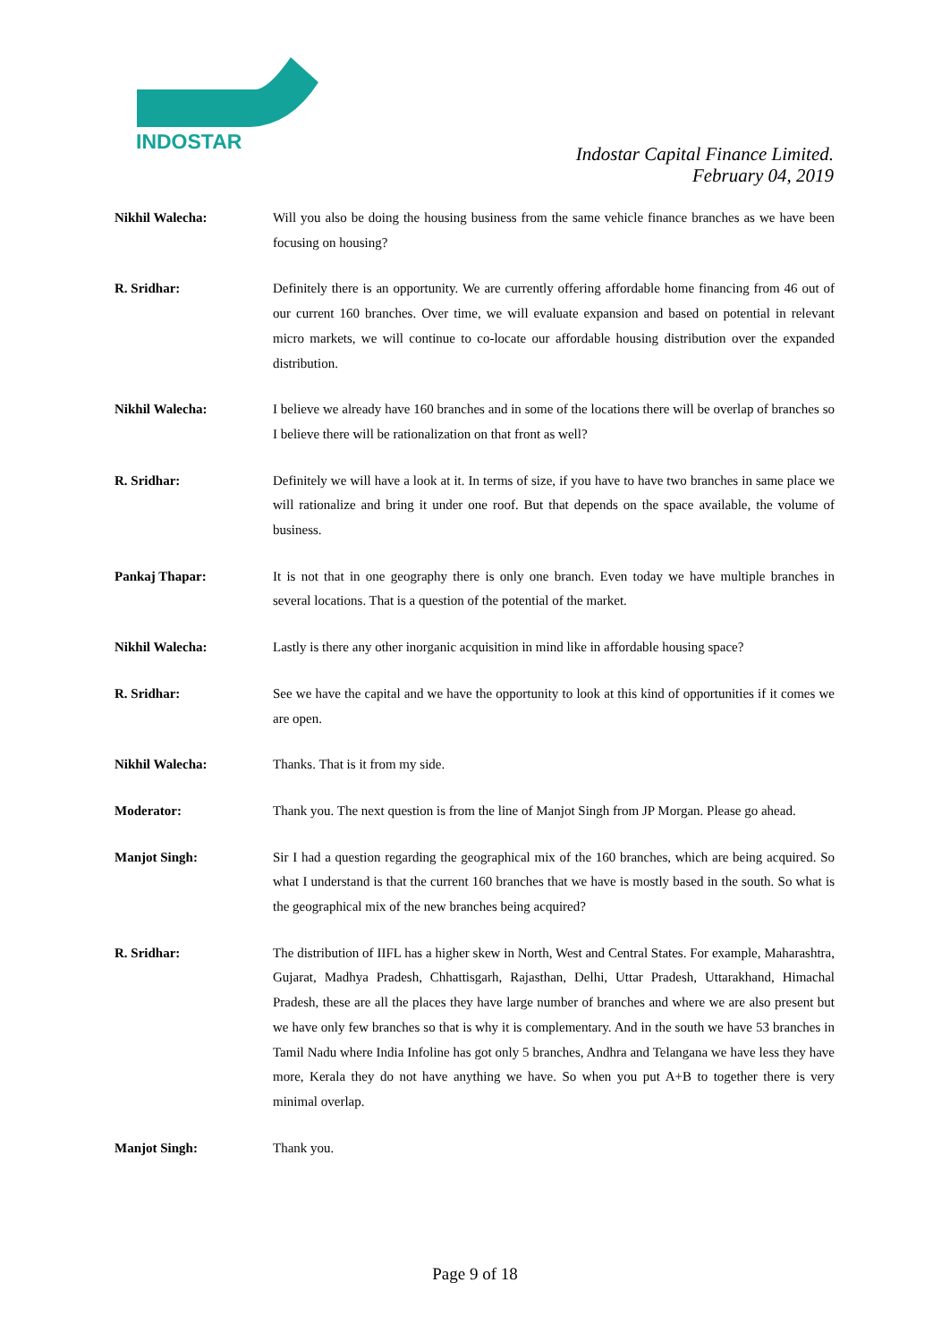INDOSTAR
Indostar Capital Finance Limited.
February 04, 2019
Nikhil Walecha: Will you also be doing the housing business from the same vehicle finance branches as we have been focusing on housing?
R. Sridhar: Definitely there is an opportunity. We are currently offering affordable home financing from 46 out of our current 160 branches. Over time, we will evaluate expansion and based on potential in relevant micro markets, we will continue to co-locate our affordable housing distribution over the expanded distribution.
Nikhil Walecha: I believe we already have 160 branches and in some of the locations there will be overlap of branches so I believe there will be rationalization on that front as well?
R. Sridhar: Definitely we will have a look at it. In terms of size, if you have to have two branches in same place we will rationalize and bring it under one roof. But that depends on the space available, the volume of business.
Pankaj Thapar: It is not that in one geography there is only one branch. Even today we have multiple branches in several locations. That is a question of the potential of the market.
Nikhil Walecha: Lastly is there any other inorganic acquisition in mind like in affordable housing space?
R. Sridhar: See we have the capital and we have the opportunity to look at this kind of opportunities if it comes we are open.
Nikhil Walecha: Thanks. That is it from my side.
Moderator: Thank you. The next question is from the line of Manjot Singh from JP Morgan. Please go ahead.
Manjot Singh: Sir I had a question regarding the geographical mix of the 160 branches, which are being acquired. So what I understand is that the current 160 branches that we have is mostly based in the south. So what is the geographical mix of the new branches being acquired?
R. Sridhar: The distribution of IIFL has a higher skew in North, West and Central States. For example, Maharashtra, Gujarat, Madhya Pradesh, Chhattisgarh, Rajasthan, Delhi, Uttar Pradesh, Uttarakhand, Himachal Pradesh, these are all the places they have large number of branches and where we are also present but we have only few branches so that is why it is complementary. And in the south we have 53 branches in Tamil Nadu where India Infoline has got only 5 branches, Andhra and Telangana we have less they have more, Kerala they do not have anything we have. So when you put A+B to together there is very minimal overlap.
Manjot Singh: Thank you.
Page 9 of 18